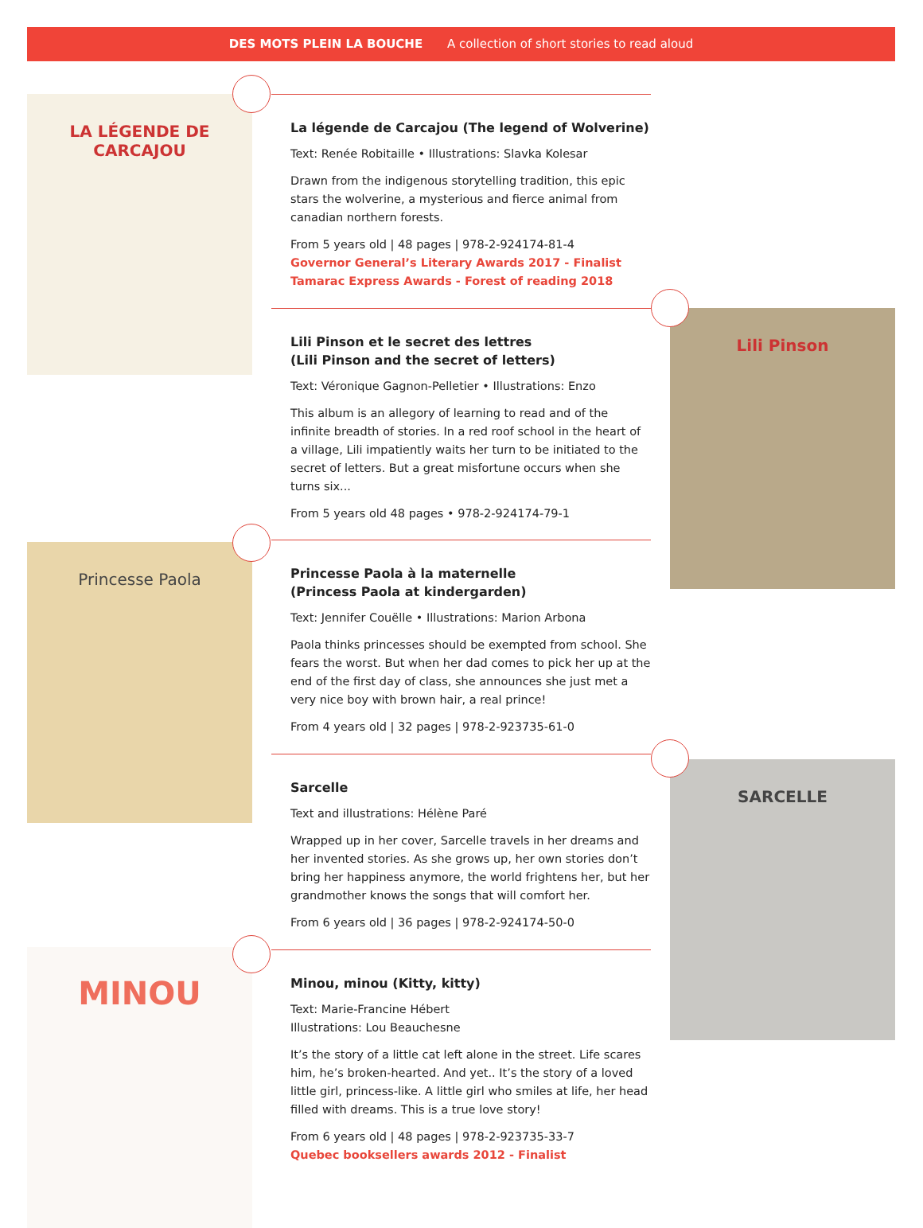DES MOTS PLEIN LA BOUCHE A collection of short stories to read aloud
LA LÉGENDE DE CARCAJOU
Lili Pinson
Princesse Paola
SARCELLE
MINOU
La légende de Carcajou (The legend of Wolverine)
Text: Renée Robitaille • Illustrations: Slavka Kolesar
Drawn from the indigenous storytelling tradition, this epic stars the wolverine, a mysterious and fierce animal from canadian northern forests.
From 5 years old | 48 pages | 978-2-924174-81-4
Governor General’s Literary Awards 2017 - Finalist
Tamarac Express Awards - Forest of reading 2018
Lili Pinson et le secret des lettres
(Lili Pinson and the secret of letters)
Text: Véronique Gagnon-Pelletier • Illustrations: Enzo
This album is an allegory of learning to read and of the infinite breadth of stories. In a red roof school in the heart of a village, Lili impatiently waits her turn to be initiated to the secret of letters. But a great misfortune occurs when she turns six...
From 5 years old 48 pages • 978-2-924174-79-1
Princesse Paola à la maternelle
(Princess Paola at kindergarden)
Text: Jennifer Couëlle • Illustrations: Marion Arbona
Paola thinks princesses should be exempted from school. She fears the worst. But when her dad comes to pick her up at the end of the first day of class, she announces she just met a very nice boy with brown hair, a real prince!
From 4 years old | 32 pages | 978-2-923735-61-0
Sarcelle
Text and illustrations: Hélène Paré
Wrapped up in her cover, Sarcelle travels in her dreams and her invented stories. As she grows up, her own stories don’t bring her happiness anymore, the world frightens her, but her grandmother knows the songs that will comfort her.
From 6 years old | 36 pages | 978-2-924174-50-0
Minou, minou (Kitty, kitty)
Text: Marie-Francine Hébert
Illustrations: Lou Beauchesne
It’s the story of a little cat left alone in the street. Life scares him, he’s broken-hearted. And yet.. It’s the story of a loved little girl, princess-like. A little girl who smiles at life, her head filled with dreams. This is a true love story!
From 6 years old | 48 pages | 978-2-923735-33-7
Quebec booksellers awards 2012 - Finalist